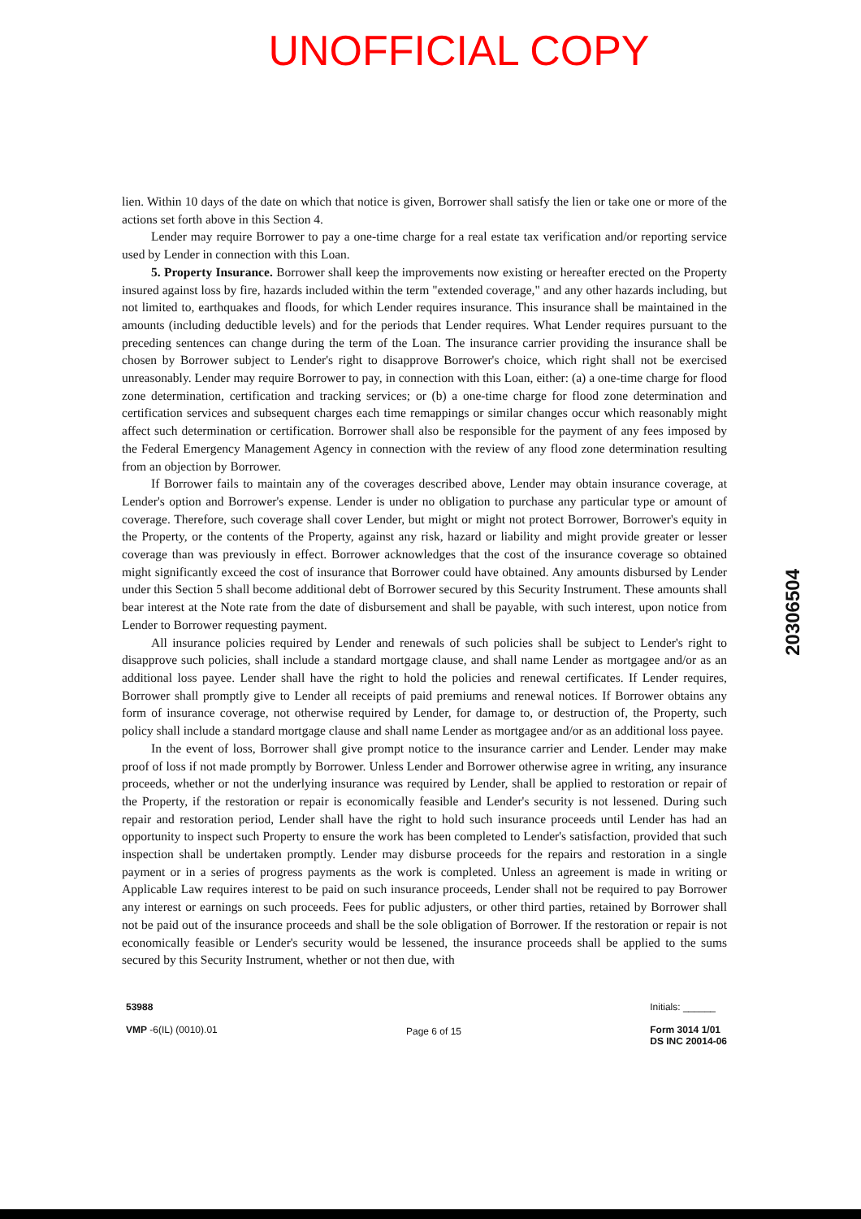UNOFFICIAL COPY
lien. Within 10 days of the date on which that notice is given, Borrower shall satisfy the lien or take one or more of the actions set forth above in this Section 4.
Lender may require Borrower to pay a one-time charge for a real estate tax verification and/or reporting service used by Lender in connection with this Loan.
5. Property Insurance. Borrower shall keep the improvements now existing or hereafter erected on the Property insured against loss by fire, hazards included within the term "extended coverage," and any other hazards including, but not limited to, earthquakes and floods, for which Lender requires insurance. This insurance shall be maintained in the amounts (including deductible levels) and for the periods that Lender requires. What Lender requires pursuant to the preceding sentences can change during the term of the Loan. The insurance carrier providing the insurance shall be chosen by Borrower subject to Lender's right to disapprove Borrower's choice, which right shall not be exercised unreasonably. Lender may require Borrower to pay, in connection with this Loan, either: (a) a one-time charge for flood zone determination, certification and tracking services; or (b) a one-time charge for flood zone determination and certification services and subsequent charges each time remappings or similar changes occur which reasonably might affect such determination or certification. Borrower shall also be responsible for the payment of any fees imposed by the Federal Emergency Management Agency in connection with the review of any flood zone determination resulting from an objection by Borrower.
If Borrower fails to maintain any of the coverages described above, Lender may obtain insurance coverage, at Lender's option and Borrower's expense. Lender is under no obligation to purchase any particular type or amount of coverage. Therefore, such coverage shall cover Lender, but might or might not protect Borrower, Borrower's equity in the Property, or the contents of the Property, against any risk, hazard or liability and might provide greater or lesser coverage than was previously in effect. Borrower acknowledges that the cost of the insurance coverage so obtained might significantly exceed the cost of insurance that Borrower could have obtained. Any amounts disbursed by Lender under this Section 5 shall become additional debt of Borrower secured by this Security Instrument. These amounts shall bear interest at the Note rate from the date of disbursement and shall be payable, with such interest, upon notice from Lender to Borrower requesting payment.
All insurance policies required by Lender and renewals of such policies shall be subject to Lender's right to disapprove such policies, shall include a standard mortgage clause, and shall name Lender as mortgagee and/or as an additional loss payee. Lender shall have the right to hold the policies and renewal certificates. If Lender requires, Borrower shall promptly give to Lender all receipts of paid premiums and renewal notices. If Borrower obtains any form of insurance coverage, not otherwise required by Lender, for damage to, or destruction of, the Property, such policy shall include a standard mortgage clause and shall name Lender as mortgagee and/or as an additional loss payee.
In the event of loss, Borrower shall give prompt notice to the insurance carrier and Lender. Lender may make proof of loss if not made promptly by Borrower. Unless Lender and Borrower otherwise agree in writing, any insurance proceeds, whether or not the underlying insurance was required by Lender, shall be applied to restoration or repair of the Property, if the restoration or repair is economically feasible and Lender's security is not lessened. During such repair and restoration period, Lender shall have the right to hold such insurance proceeds until Lender has had an opportunity to inspect such Property to ensure the work has been completed to Lender's satisfaction, provided that such inspection shall be undertaken promptly. Lender may disburse proceeds for the repairs and restoration in a single payment or in a series of progress payments as the work is completed. Unless an agreement is made in writing or Applicable Law requires interest to be paid on such insurance proceeds, Lender shall not be required to pay Borrower any interest or earnings on such proceeds. Fees for public adjusters, or other third parties, retained by Borrower shall not be paid out of the insurance proceeds and shall be the sole obligation of Borrower. If the restoration or repair is not economically feasible or Lender's security would be lessened, the insurance proceeds shall be applied to the sums secured by this Security Instrument, whether or not then due, with
20306504
53988
VMP -6(IL) (0010).01
Page 6 of 15
Initials: ______
Form 3014 1/01
DS INC 20014-06